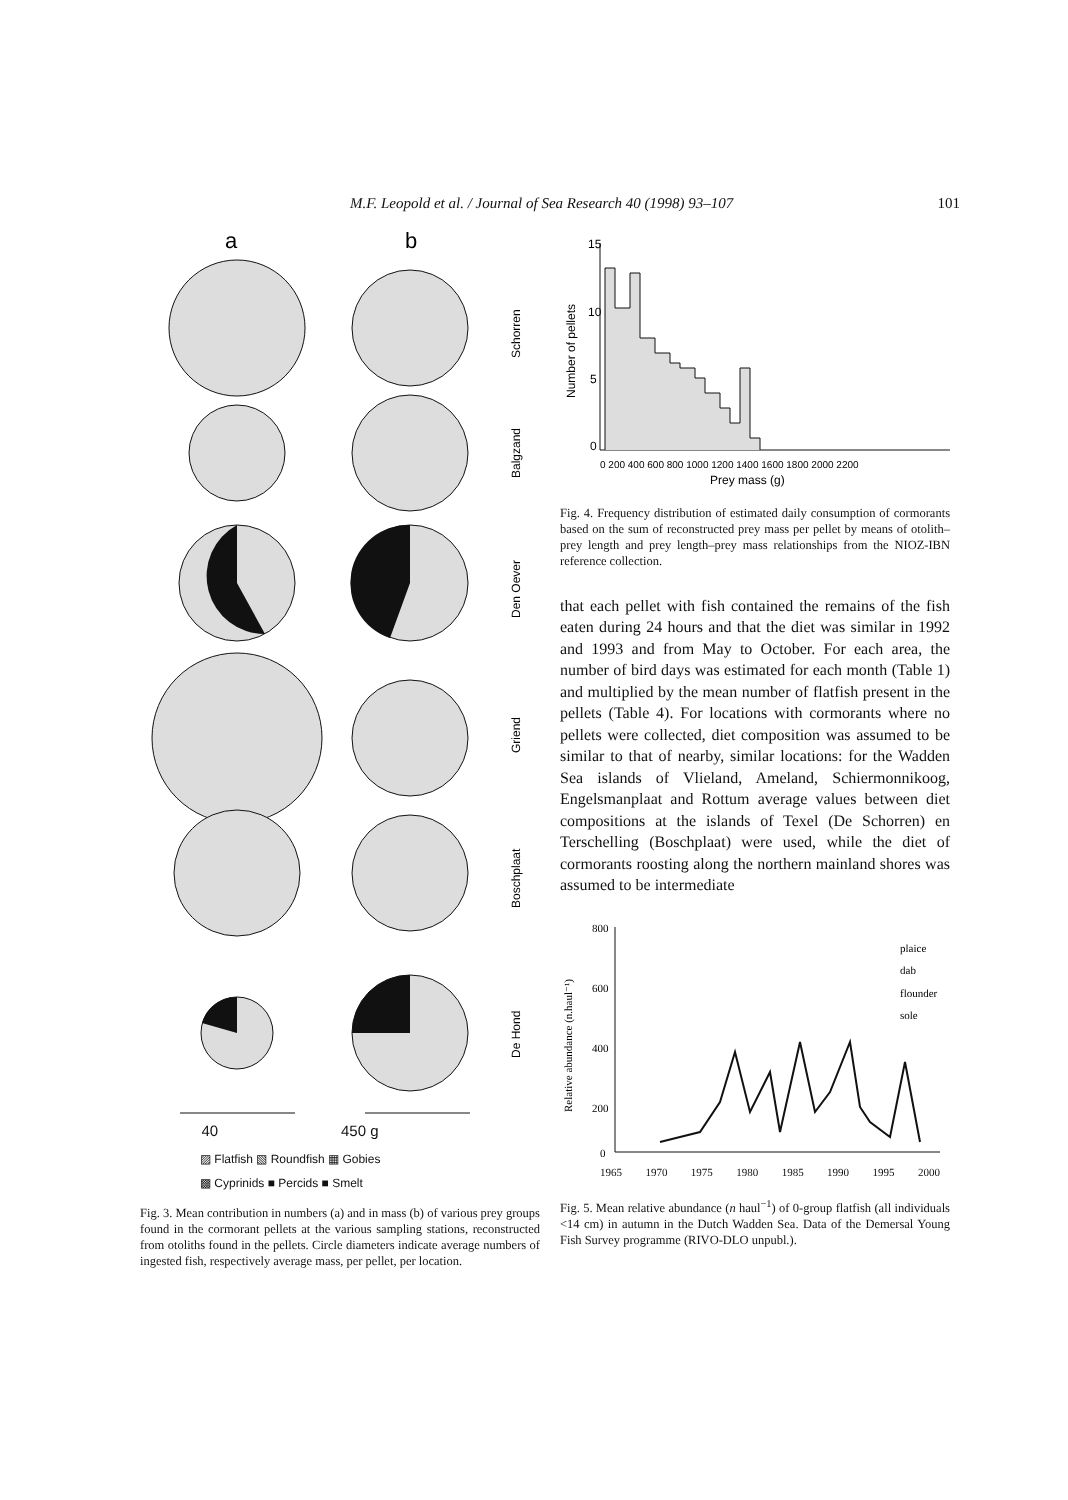M.F. Leopold et al. / Journal of Sea Research 40 (1998) 93–107 101
a
b
Schorren
Balgzand
Den Oever
Griend
Boschplaat
De Hond
40 450 g
▨ Flatfish ▧ Roundfish ▦ Gobies
▩ Cyprinids ■ Percids ■ Smelt
Fig. 3. Mean contribution in numbers (a) and in mass (b) of various prey groups found in the cormorant pellets at the various sampling stations, reconstructed from otoliths found in the pellets. Circle diameters indicate average numbers of ingested fish, respectively average mass, per pellet, per location.
15
10
5
0
0 200 400 600 800 1000 1200 1400 1600 1800 2000 2200
Prey mass (g)
Number of pellets
Fig. 4. Frequency distribution of estimated daily consumption of cormorants based on the sum of reconstructed prey mass per pellet by means of otolith–prey length and prey length–prey mass relationships from the NIOZ-IBN reference collection.
that each pellet with fish contained the remains of the fish eaten during 24 hours and that the diet was similar in 1992 and 1993 and from May to October. For each area, the number of bird days was estimated for each month (Table 1) and multiplied by the mean number of flatfish present in the pellets (Table 4). For locations with cormorants where no pellets were collected, diet composition was assumed to be similar to that of nearby, similar locations: for the Wadden Sea islands of Vlieland, Ameland, Schiermonnikoog, Engelsmanplaat and Rottum average values between diet compositions at the islands of Texel (De Schorren) en Terschelling (Boschplaat) were used, while the diet of cormorants roosting along the northern mainland shores was assumed to be intermediate
800
600
400
200
0
plaice
dab
flounder
sole
Relative abundance (n.haul⁻¹)
1965 1970 1975 1980 1985 1990 1995 2000
Fig. 5. Mean relative abundance (n haul<sup>−1</sup>) of 0-group flatfish (all individuals <14 cm) in autumn in the Dutch Wadden Sea. Data of the Demersal Young Fish Survey programme (RIVO-DLO unpubl.).